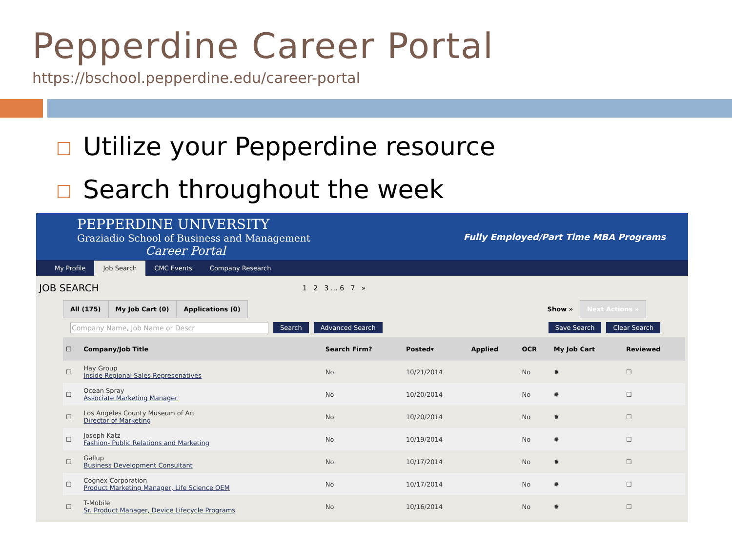Pepperdine Career Portal
https://bschool.pepperdine.edu/career-portal
Utilize your Pepperdine resource
Search throughout the week
PEPPERDINE UNIVERSITY
Graziadio School of Business and Management
Career Portal
Fully Employed/Part Time MBA Programs
My Profile Job Search CMC Events Company Research
JOB SEARCH 1 2 3 … 6 7 »
All (175) My Job Cart (0) Applications (0) Show » Next Actions »
Company Name, Job Name or Descr Search Advanced Search Save Search Clear Search
| ☐ | Company/Job Title | Search Firm? | Posted▾ | Applied | OCR | My Job Cart | Reviewed |
| --- | --- | --- | --- | --- | --- | --- | --- |
| ☐ | Hay Group Inside Regional Sales Represenatives | No | 10/21/2014 | | No | ✹ | ☐ |
| ☐ | Ocean Spray Associate Marketing Manager | No | 10/20/2014 | | No | ✹ | ☐ |
| ☐ | Los Angeles County Museum of Art Director of Marketing | No | 10/20/2014 | | No | ✹ | ☐ |
| ☐ | Joseph Katz Fashion- Public Relations and Marketing | No | 10/19/2014 | | No | ✹ | ☐ |
| ☐ | Gallup Business Development Consultant | No | 10/17/2014 | | No | ✹ | ☐ |
| ☐ | Cognex Corporation Product Marketing Manager, Life Science OEM | No | 10/17/2014 | | No | ✹ | ☐ |
| ☐ | T-Mobile Sr. Product Manager, Device Lifecycle Programs | No | 10/16/2014 | | No | ✹ | ☐ |